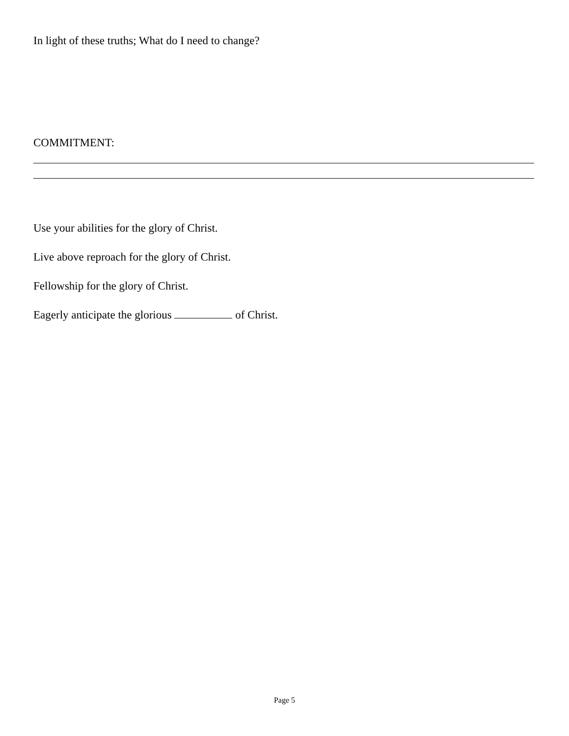In light of these truths; What do I need to change?
COMMITMENT:
Use your abilities for the glory of Christ.
Live above reproach for the glory of Christ.
Fellowship for the glory of Christ.
Eagerly anticipate the glorious of Christ.
Page 5